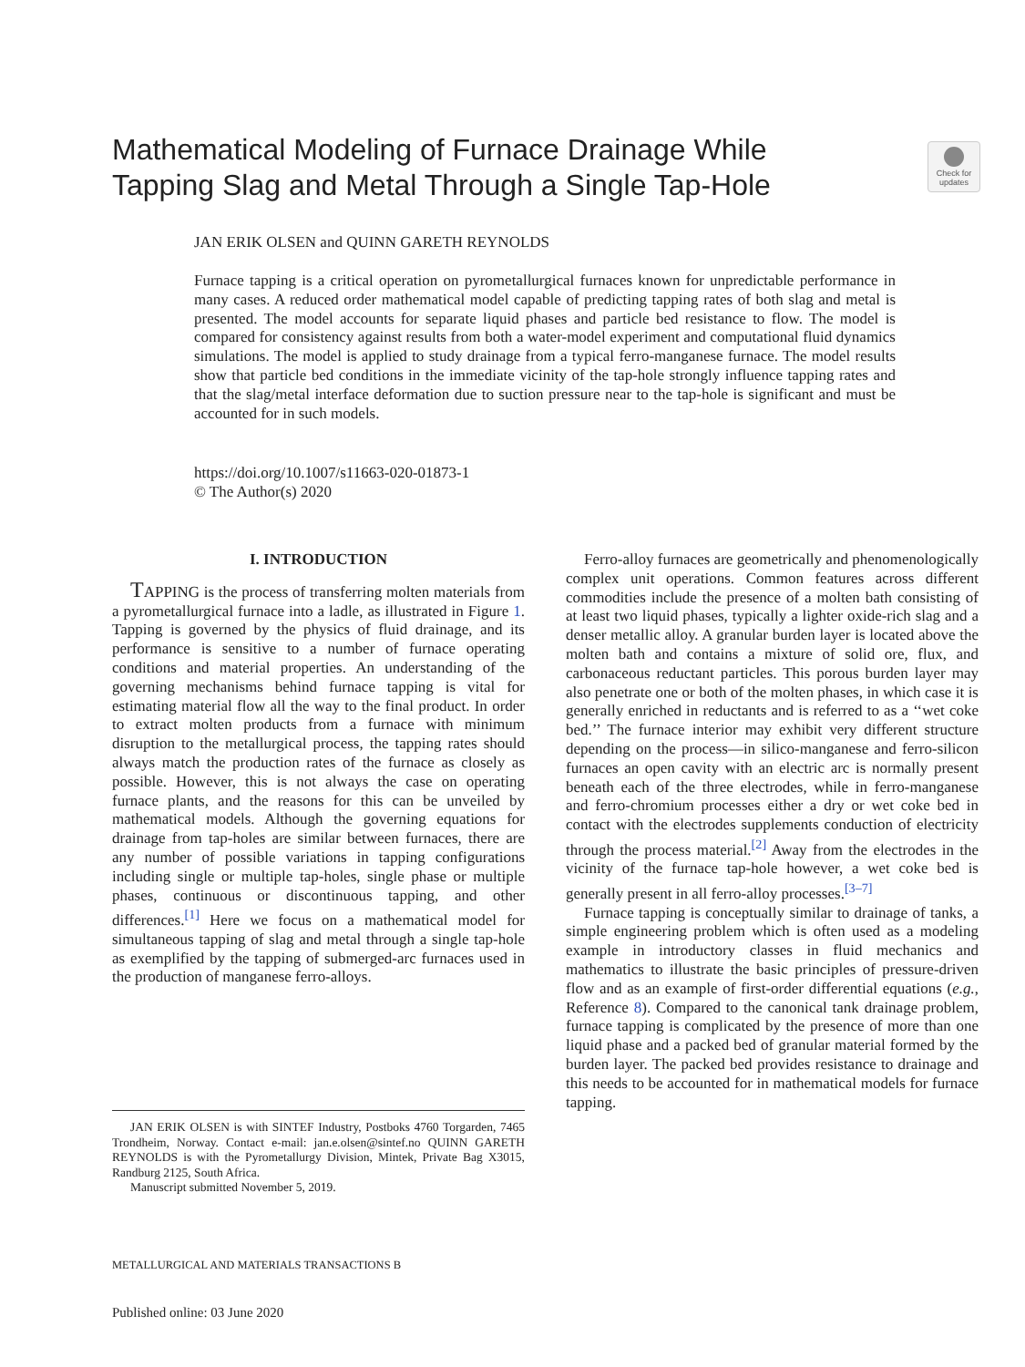Mathematical Modeling of Furnace Drainage While Tapping Slag and Metal Through a Single Tap-Hole
Check for updates
JAN ERIK OLSEN and QUINN GARETH REYNOLDS
Furnace tapping is a critical operation on pyrometallurgical furnaces known for unpredictable performance in many cases. A reduced order mathematical model capable of predicting tapping rates of both slag and metal is presented. The model accounts for separate liquid phases and particle bed resistance to flow. The model is compared for consistency against results from both a water-model experiment and computational fluid dynamics simulations. The model is applied to study drainage from a typical ferro-manganese furnace. The model results show that particle bed conditions in the immediate vicinity of the tap-hole strongly influence tapping rates and that the slag/metal interface deformation due to suction pressure near to the tap-hole is significant and must be accounted for in such models.
https://doi.org/10.1007/s11663-020-01873-1
© The Author(s) 2020
I. INTRODUCTION
TAPPING is the process of transferring molten materials from a pyrometallurgical furnace into a ladle, as illustrated in Figure 1. Tapping is governed by the physics of fluid drainage, and its performance is sensitive to a number of furnace operating conditions and material properties. An understanding of the governing mechanisms behind furnace tapping is vital for estimating material flow all the way to the final product. In order to extract molten products from a furnace with minimum disruption to the metallurgical process, the tapping rates should always match the production rates of the furnace as closely as possible. However, this is not always the case on operating furnace plants, and the reasons for this can be unveiled by mathematical models. Although the governing equations for drainage from tap-holes are similar between furnaces, there are any number of possible variations in tapping configurations including single or multiple tap-holes, single phase or multiple phases, continuous or discontinuous tapping, and other differences.<sup>[1]</sup> Here we focus on a mathematical model for simultaneous tapping of slag and metal through a single tap-hole as exemplified by the tapping of submerged-arc furnaces used in the production of manganese ferro-alloys.
Ferro-alloy furnaces are geometrically and phenomenologically complex unit operations. Common features across different commodities include the presence of a molten bath consisting of at least two liquid phases, typically a lighter oxide-rich slag and a denser metallic alloy. A granular burden layer is located above the molten bath and contains a mixture of solid ore, flux, and carbonaceous reductant particles. This porous burden layer may also penetrate one or both of the molten phases, in which case it is generally enriched in reductants and is referred to as a ‘‘wet coke bed.’’ The furnace interior may exhibit very different structure depending on the process—in silico-manganese and ferro-silicon furnaces an open cavity with an electric arc is normally present beneath each of the three electrodes, while in ferro-manganese and ferro-chromium processes either a dry or wet coke bed in contact with the electrodes supplements conduction of electricity through the process material.<sup>[2]</sup> Away from the electrodes in the vicinity of the furnace tap-hole however, a wet coke bed is generally present in all ferro-alloy processes.<sup>[3–7]</sup>
Furnace tapping is conceptually similar to drainage of tanks, a simple engineering problem which is often used as a modeling example in introductory classes in fluid mechanics and mathematics to illustrate the basic principles of pressure-driven flow and as an example of first-order differential equations (e.g., Reference 8). Compared to the canonical tank drainage problem, furnace tapping is complicated by the presence of more than one liquid phase and a packed bed of granular material formed by the burden layer. The packed bed provides resistance to drainage and this needs to be accounted for in mathematical models for furnace tapping.
JAN ERIK OLSEN is with SINTEF Industry, Postboks 4760 Torgarden, 7465 Trondheim, Norway. Contact e-mail: jan.e.olsen@sintef.no QUINN GARETH REYNOLDS is with the Pyrometallurgy Division, Mintek, Private Bag X3015, Randburg 2125, South Africa.
Manuscript submitted November 5, 2019.
METALLURGICAL AND MATERIALS TRANSACTIONS B
Published online: 03 June 2020